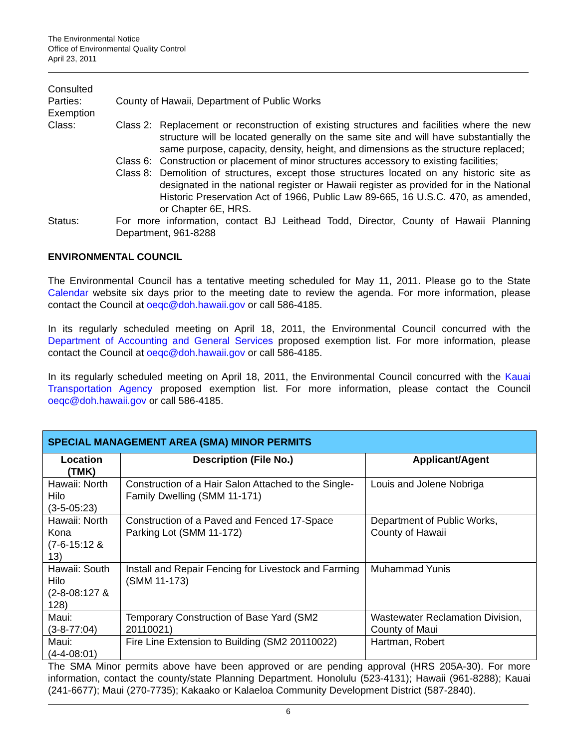The Environmental Notice
Office of Environmental Quality Control
April 23, 2011
Consulted
Parties:
County of Hawaii, Department of Public Works
Exemption
Class:
Class 2:
Replacement or reconstruction of existing structures and facilities where the new structure will be located generally on the same site and will have substantially the same purpose, capacity, density, height, and dimensions as the structure replaced;
Class 6:
Construction or placement of minor structures accessory to existing facilities;
Class 8:
Demolition of structures, except those structures located on any historic site as designated in the national register or Hawaii register as provided for in the National Historic Preservation Act of 1966, Public Law 89-665, 16 U.S.C. 470, as amended, or Chapter 6E, HRS.
Status: For more information, contact BJ Leithead Todd, Director, County of Hawaii Planning Department, 961-8288
ENVIRONMENTAL COUNCIL
The Environmental Council has a tentative meeting scheduled for May 11, 2011. Please go to the State Calendar website six days prior to the meeting date to review the agenda. For more information, please contact the Council at oeqc@doh.hawaii.gov or call 586-4185.
In its regularly scheduled meeting on April 18, 2011, the Environmental Council concurred with the Department of Accounting and General Services proposed exemption list. For more information, please contact the Council at oeqc@doh.hawaii.gov or call 586-4185.
In its regularly scheduled meeting on April 18, 2011, the Environmental Council concurred with the Kauai Transportation Agency proposed exemption list. For more information, please contact the Council oeqc@doh.hawaii.gov or call 586-4185.
| SPECIAL MANAGEMENT AREA (SMA) MINOR PERMITS | | |
| --- | --- | --- |
| Location (TMK) | Description (File No.) | Applicant/Agent |
| Hawaii: North Hilo (3-5-05:23) | Construction of a Hair Salon Attached to the Single-Family Dwelling (SMM 11-171) | Louis and Jolene Nobriga |
| Hawaii: North Kona (7-6-15:12 & 13) | Construction of a Paved and Fenced 17-Space Parking Lot (SMM 11-172) | Department of Public Works, County of Hawaii |
| Hawaii: South Hilo (2-8-08:127 & 128) | Install and Repair Fencing for Livestock and Farming (SMM 11-173) | Muhammad Yunis |
| Maui: (3-8-77:04) | Temporary Construction of Base Yard (SM2 20110021) | Wastewater Reclamation Division, County of Maui |
| Maui: (4-4-08:01) | Fire Line Extension to Building (SM2 20110022) | Hartman, Robert |
The SMA Minor permits above have been approved or are pending approval (HRS 205A-30). For more information, contact the county/state Planning Department. Honolulu (523-4131); Hawaii (961-8288); Kauai (241-6677); Maui (270-7735); Kakaako or Kalaeloa Community Development District (587-2840).
6